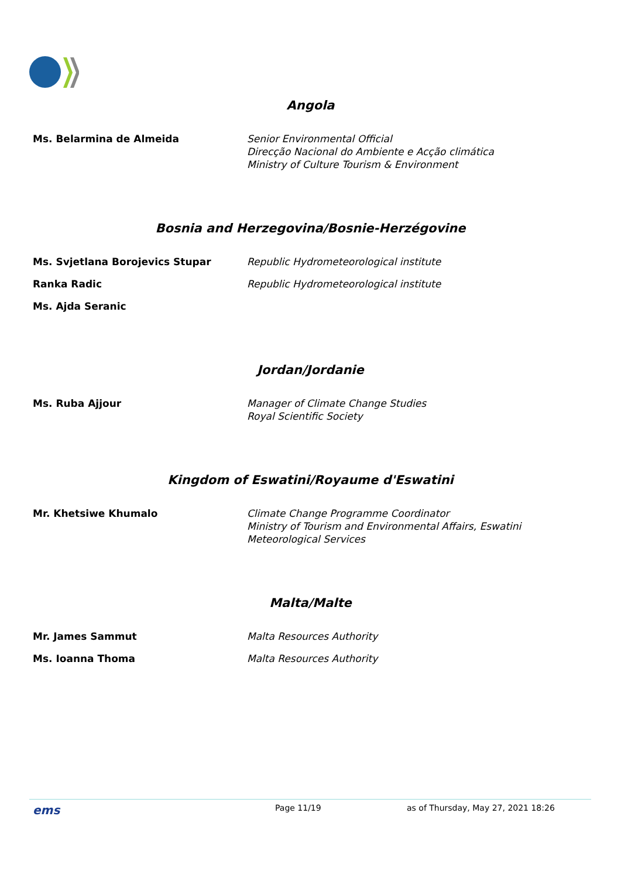Angola
| Ms. Belarmina de Almeida | Senior Environmental Official Direcção Nacional do Ambiente e Acção climática Ministry of Culture Tourism & Environment |
Bosnia and Herzegovina/Bosnie-Herzégovine
| Ms. Svjetlana Borojevics Stupar | Republic Hydrometeorological institute |
| Ranka Radic | Republic Hydrometeorological institute |
| Ms. Ajda Seranic | |
Jordan/Jordanie
| Ms. Ruba Ajjour | Manager of Climate Change Studies Royal Scientific Society |
Kingdom of Eswatini/Royaume d'Eswatini
| Mr. Khetsiwe Khumalo | Climate Change Programme Coordinator Ministry of Tourism and Environmental Affairs, Eswatini Meteorological Services |
Malta/Malte
| Mr. James Sammut | Malta Resources Authority |
| Ms. Ioanna Thoma | Malta Resources Authority |
ems Page 11/19 as of Thursday, May 27, 2021 18:26